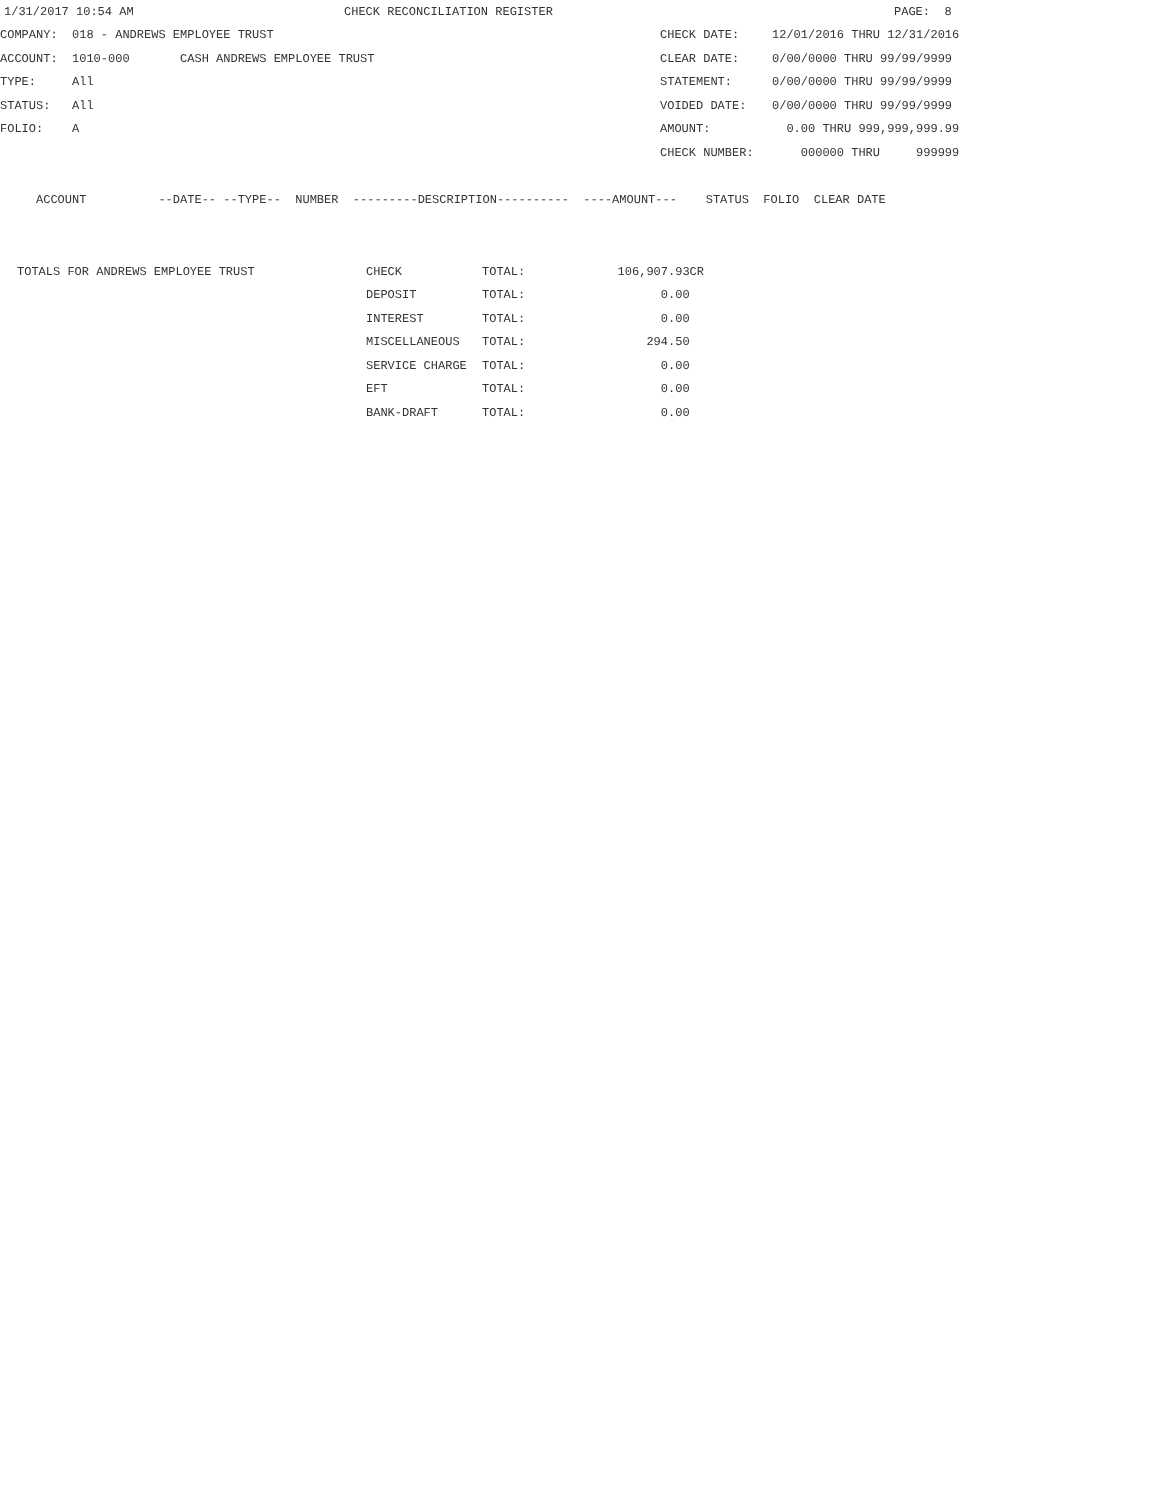1/31/2017 10:54 AM CHECK RECONCILIATION REGISTER PAGE: 8
| COMPANY: 018 - ANDREWS EMPLOYEE TRUST | CHECK DATE: | 12/01/2016 THRU 12/31/2016 |
| ACCOUNT: 1010-000 CASH ANDREWS EMPLOYEE TRUST | CLEAR DATE: | 0/00/0000 THRU 99/99/9999 |
| TYPE: All | STATEMENT: | 0/00/0000 THRU 99/99/9999 |
| STATUS: All | VOIDED DATE: | 0/00/0000 THRU 99/99/9999 |
| FOLIO: A | AMOUNT: | 0.00 THRU 999,999,999.99 |
| | CHECK NUMBER: | 000000 THRU 999999 |
ACCOUNT --DATE-- --TYPE-- NUMBER ---------DESCRIPTION---------- ----AMOUNT--- STATUS FOLIO CLEAR DATE
| TOTALS FOR ANDREWS EMPLOYEE TRUST | CHECK | TOTAL: | 106,907.93CR |
| | DEPOSIT | TOTAL: | 0.00 |
| | INTEREST | TOTAL: | 0.00 |
| | MISCELLANEOUS | TOTAL: | 294.50 |
| | SERVICE CHARGE | TOTAL: | 0.00 |
| | EFT | TOTAL: | 0.00 |
| | BANK-DRAFT | TOTAL: | 0.00 |